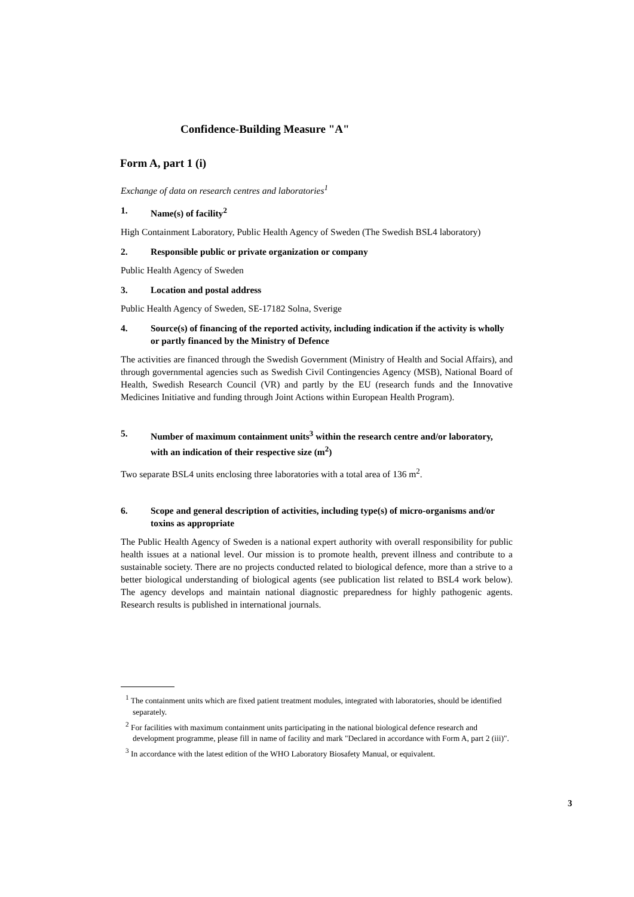Confidence-Building Measure "A"
Form A, part 1 (i)
Exchange of data on research centres and laboratories<sup>1</sup>
1. Name(s) of facility<sup>2</sup>
High Containment Laboratory, Public Health Agency of Sweden (The Swedish BSL4 laboratory)
2. Responsible public or private organization or company
Public Health Agency of Sweden
3. Location and postal address
Public Health Agency of Sweden, SE-17182 Solna, Sverige
4. Source(s) of financing of the reported activity, including indication if the activity is wholly or partly financed by the Ministry of Defence
The activities are financed through the Swedish Government (Ministry of Health and Social Affairs), and through governmental agencies such as Swedish Civil Contingencies Agency (MSB), National Board of Health, Swedish Research Council (VR) and partly by the EU (research funds and the Innovative Medicines Initiative and funding through Joint Actions within European Health Program).
5. Number of maximum containment units<sup>3</sup> within the research centre and/or laboratory, with an indication of their respective size (m<sup>2</sup>)
Two separate BSL4 units enclosing three laboratories with a total area of 136 m<sup>2</sup>.
6. Scope and general description of activities, including type(s) of micro-organisms and/or toxins as appropriate
The Public Health Agency of Sweden is a national expert authority with overall responsibility for public health issues at a national level. Our mission is to promote health, prevent illness and contribute to a sustainable society. There are no projects conducted related to biological defence, more than a strive to a better biological understanding of biological agents (see publication list related to BSL4 work below). The agency develops and maintain national diagnostic preparedness for highly pathogenic agents. Research results is published in international journals.
<sup>1</sup> The containment units which are fixed patient treatment modules, integrated with laboratories, should be identified separately.
<sup>2</sup> For facilities with maximum containment units participating in the national biological defence research and development programme, please fill in name of facility and mark "Declared in accordance with Form A, part 2 (iii)".
<sup>3</sup> In accordance with the latest edition of the WHO Laboratory Biosafety Manual, or equivalent.
3